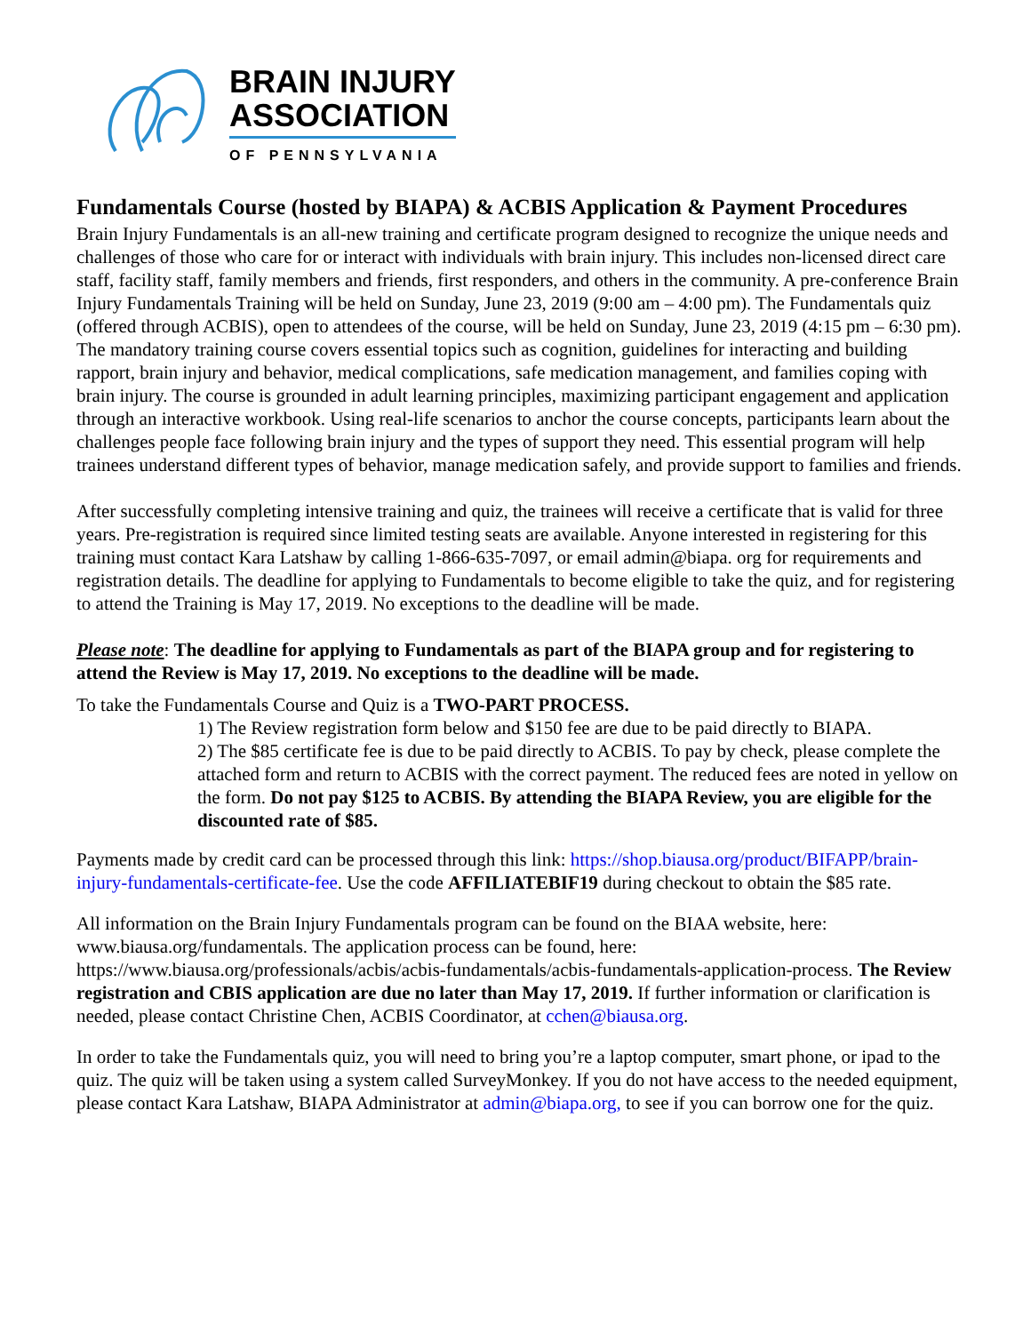BRAIN INJURY
ASSOCIATION
OF PENNSYLVANIA
Fundamentals Course (hosted by BIAPA) & ACBIS Application & Payment Procedures
Brain Injury Fundamentals is an all-new training and certificate program designed to recognize the unique needs and challenges of those who care for or interact with individuals with brain injury. This includes non-licensed direct care staff, facility staff, family members and friends, first responders, and others in the community. A pre-conference Brain Injury Fundamentals Training will be held on Sunday, June 23, 2019 (9:00 am – 4:00 pm). The Fundamentals quiz (offered through ACBIS), open to attendees of the course, will be held on Sunday, June 23, 2019 (4:15 pm – 6:30 pm). The mandatory training course covers essential topics such as cognition, guidelines for interacting and building rapport, brain injury and behavior, medical complications, safe medication management, and families coping with brain injury. The course is grounded in adult learning principles, maximizing participant engagement and application through an interactive workbook. Using real-life scenarios to anchor the course concepts, participants learn about the challenges people face following brain injury and the types of support they need. This essential program will help trainees understand different types of behavior, manage medication safely, and provide support to families and friends.
After successfully completing intensive training and quiz, the trainees will receive a certificate that is valid for three years. Pre-registration is required since limited testing seats are available. Anyone interested in registering for this training must contact Kara Latshaw by calling 1-866-635-7097, or email admin@biapa. org for requirements and registration details. The deadline for applying to Fundamentals to become eligible to take the quiz, and for registering to attend the Training is May 17, 2019. No exceptions to the deadline will be made.
Please note: The deadline for applying to Fundamentals as part of the BIAPA group and for registering to attend the Review is May 17, 2019. No exceptions to the deadline will be made.
To take the Fundamentals Course and Quiz is a TWO-PART PROCESS.
1) The Review registration form below and $150 fee are due to be paid directly to BIAPA.
2) The $85 certificate fee is due to be paid directly to ACBIS. To pay by check, please complete the attached form and return to ACBIS with the correct payment. The reduced fees are noted in yellow on the form. Do not pay $125 to ACBIS. By attending the BIAPA Review, you are eligible for the discounted rate of $85.
Payments made by credit card can be processed through this link: https://shop.biausa.org/product/BIFAPP/brain-injury-fundamentals-certificate-fee. Use the code AFFILIATEBIF19 during checkout to obtain the $85 rate.
All information on the Brain Injury Fundamentals program can be found on the BIAA website, here: www.biausa.org/fundamentals. The application process can be found, here: https://www.biausa.org/professionals/acbis/acbis-fundamentals/acbis-fundamentals-application-process. The Review registration and CBIS application are due no later than May 17, 2019. If further information or clarification is needed, please contact Christine Chen, ACBIS Coordinator, at cchen@biausa.org.
In order to take the Fundamentals quiz, you will need to bring you’re a laptop computer, smart phone, or ipad to the quiz. The quiz will be taken using a system called SurveyMonkey. If you do not have access to the needed equipment, please contact Kara Latshaw, BIAPA Administrator at admin@biapa.org, to see if you can borrow one for the quiz.